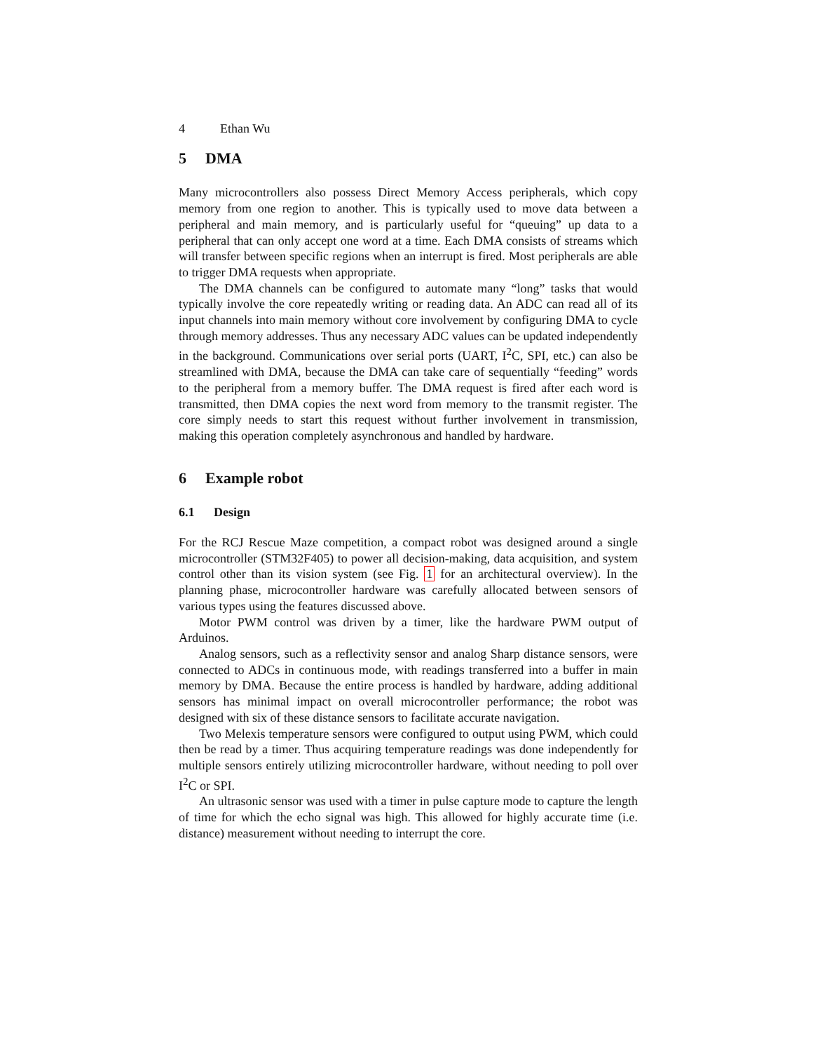4 Ethan Wu
5 DMA
Many microcontrollers also possess Direct Memory Access peripherals, which copy memory from one region to another. This is typically used to move data between a peripheral and main memory, and is particularly useful for “queuing” up data to a peripheral that can only accept one word at a time. Each DMA consists of streams which will transfer between specific regions when an interrupt is fired. Most peripherals are able to trigger DMA requests when appropriate.
The DMA channels can be configured to automate many “long” tasks that would typically involve the core repeatedly writing or reading data. An ADC can read all of its input channels into main memory without core involvement by configuring DMA to cycle through memory addresses. Thus any necessary ADC values can be updated independently in the background. Communications over serial ports (UART, I<sup>2</sup>C, SPI, etc.) can also be streamlined with DMA, because the DMA can take care of sequentially “feeding” words to the peripheral from a memory buffer. The DMA request is fired after each word is transmitted, then DMA copies the next word from memory to the transmit register. The core simply needs to start this request without further involvement in transmission, making this operation completely asynchronous and handled by hardware.
6 Example robot
6.1 Design
For the RCJ Rescue Maze competition, a compact robot was designed around a single microcontroller (STM32F405) to power all decision-making, data acquisition, and system control other than its vision system (see Fig. 1 for an architectural overview). In the planning phase, microcontroller hardware was carefully allocated between sensors of various types using the features discussed above.
Motor PWM control was driven by a timer, like the hardware PWM output of Arduinos.
Analog sensors, such as a reflectivity sensor and analog Sharp distance sensors, were connected to ADCs in continuous mode, with readings transferred into a buffer in main memory by DMA. Because the entire process is handled by hardware, adding additional sensors has minimal impact on overall microcontroller performance; the robot was designed with six of these distance sensors to facilitate accurate navigation.
Two Melexis temperature sensors were configured to output using PWM, which could then be read by a timer. Thus acquiring temperature readings was done independently for multiple sensors entirely utilizing microcontroller hardware, without needing to poll over I<sup>2</sup>C or SPI.
An ultrasonic sensor was used with a timer in pulse capture mode to capture the length of time for which the echo signal was high. This allowed for highly accurate time (i.e. distance) measurement without needing to interrupt the core.